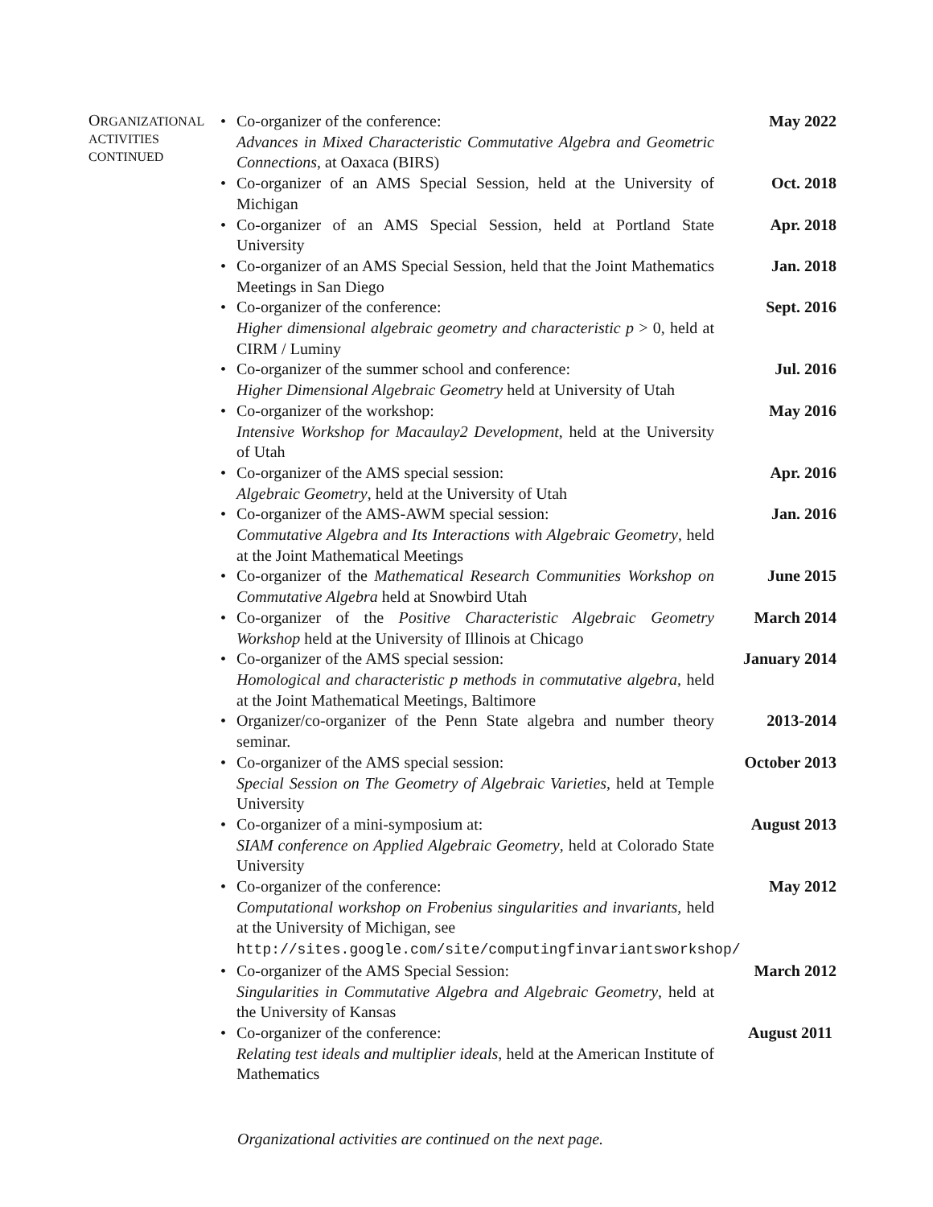ORGANIZATIONAL
ACTIVITIES
CONTINUED
Co-organizer of the conference:
Advances in Mixed Characteristic Commutative Algebra and Geometric Connections, at Oaxaca (BIRS)
May 2022
Co-organizer of an AMS Special Session, held at the University of Michigan
Oct. 2018
Co-organizer of an AMS Special Session, held at Portland State University
Apr. 2018
Co-organizer of an AMS Special Session, held that the Joint Mathematics Meetings in San Diego
Jan. 2018
Co-organizer of the conference:
Higher dimensional algebraic geometry and characteristic p > 0, held at CIRM / Luminy
Sept. 2016
Co-organizer of the summer school and conference:
Higher Dimensional Algebraic Geometry held at University of Utah
Jul. 2016
Co-organizer of the workshop:
Intensive Workshop for Macaulay2 Development, held at the University of Utah
May 2016
Co-organizer of the AMS special session:
Algebraic Geometry, held at the University of Utah
Apr. 2016
Co-organizer of the AMS-AWM special session:
Commutative Algebra and Its Interactions with Algebraic Geometry, held at the Joint Mathematical Meetings
Jan. 2016
Co-organizer of the Mathematical Research Communities Workshop on Commutative Algebra held at Snowbird Utah
June 2015
Co-organizer of the Positive Characteristic Algebraic Geometry Workshop held at the University of Illinois at Chicago
March 2014
Co-organizer of the AMS special session:
Homological and characteristic p methods in commutative algebra, held at the Joint Mathematical Meetings, Baltimore
January 2014
Organizer/co-organizer of the Penn State algebra and number theory seminar.
2013-2014
Co-organizer of the AMS special session:
Special Session on The Geometry of Algebraic Varieties, held at Temple University
October 2013
Co-organizer of a mini-symposium at:
SIAM conference on Applied Algebraic Geometry, held at Colorado State University
August 2013
Co-organizer of the conference:
Computational workshop on Frobenius singularities and invariants, held at the University of Michigan, see
http://sites.google.com/site/computingfinvariantsworkshop/
May 2012
Co-organizer of the AMS Special Session:
Singularities in Commutative Algebra and Algebraic Geometry, held at the University of Kansas
March 2012
Co-organizer of the conference:
Relating test ideals and multiplier ideals, held at the American Institute of Mathematics
August 2011
Organizational activities are continued on the next page.